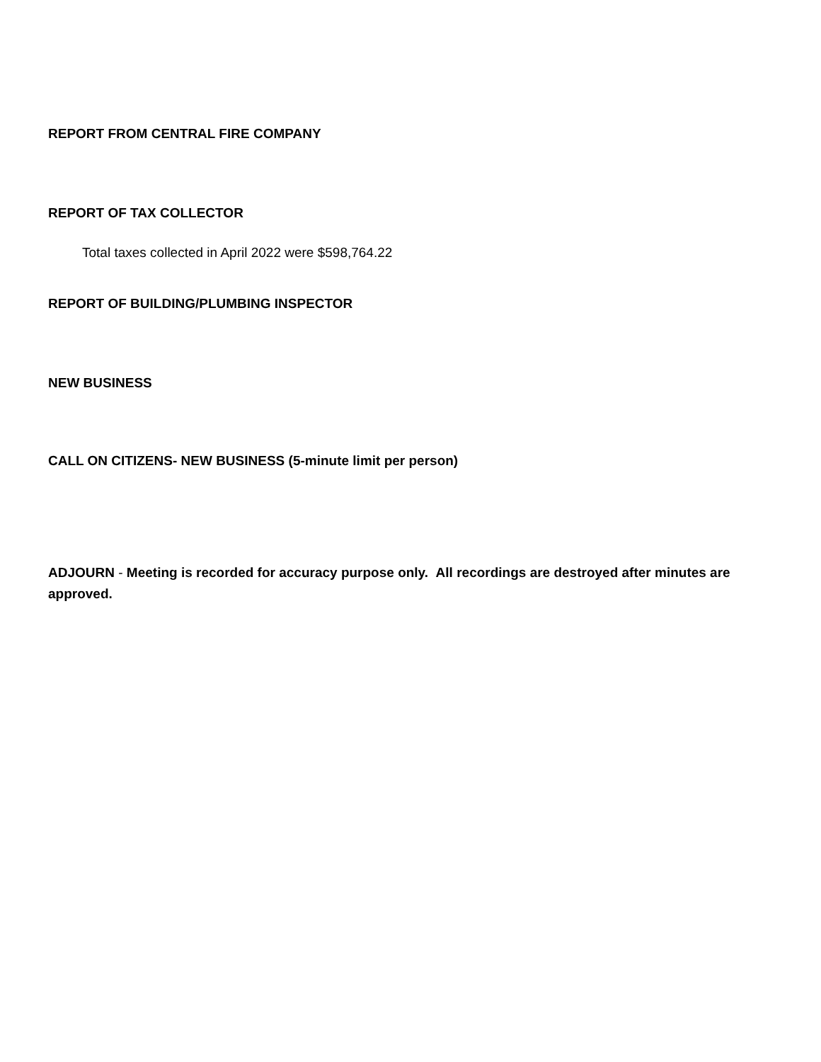REPORT FROM CENTRAL FIRE COMPANY
REPORT OF TAX COLLECTOR
Total taxes collected in April 2022 were $598,764.22
REPORT OF BUILDING/PLUMBING INSPECTOR
NEW BUSINESS
CALL ON CITIZENS- NEW BUSINESS (5-minute limit per person)
ADJOURN - Meeting is recorded for accuracy purpose only. All recordings are destroyed after minutes are approved.